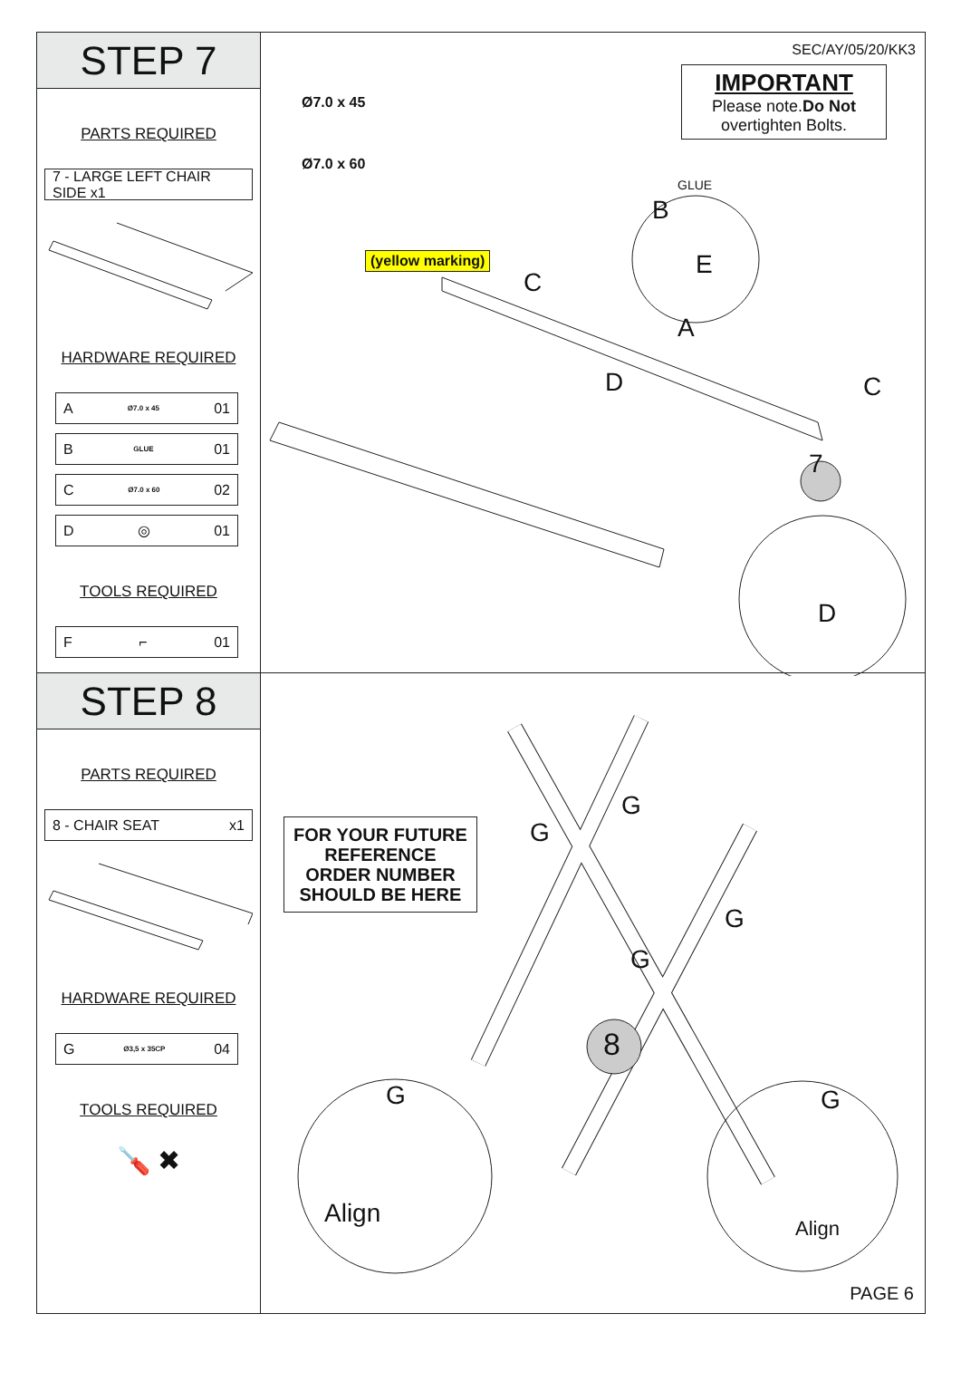STEP 7
PARTS REQUIRED
7 - LARGE LEFT CHAIR SIDE x1
HARDWARE REQUIRED
A Ø7.0 x 45 01
B GLUE 01
C Ø7.0 x 60 02
D ◎ 01
TOOLS REQUIRED
F ⌐ 01
SEC/AY/05/20/KK3
IMPORTANT
Please note.Do Not
overtighten Bolts.
Ø7.0 x 45
Ø7.0 x 60
(yellow marking)
B
GLUE
E
C
A
D C
7
D
STEP 8
PARTS REQUIRED
8 - CHAIR SEAT x1
HARDWARE REQUIRED
G Ø3,5 x 35CP 04
TOOLS REQUIRED
🪛 ✖
FOR YOUR FUTURE
REFERENCE
ORDER NUMBER
SHOULD BE HERE
8
G
G
G
G
G G
Align Align
PAGE 6